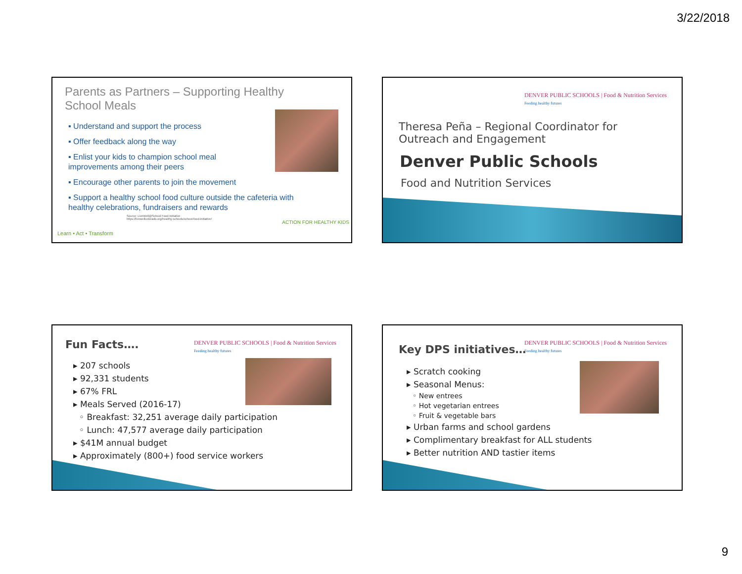3/22/2018
Parents as Partners – Supporting Healthy School Meals
▪ Understand and support the process
▪ Offer feedback along the way
▪ Enlist your kids to champion school meal improvements among their peers
▪ Encourage other parents to join the movement
▪ Support a healthy school food culture outside the cafeteria with healthy celebrations, fundraisers and rewards
Source: LiveWell@School Food Initiative
https://livewellcolorado.org/healthy-schools/school-food-initiative/
Learn • Act • Transform
ACTION FOR HEALTHY KIDS
DENVER PUBLIC SCHOOLS | Food & Nutrition Services
Feeding healthy futures
Theresa Peña – Regional Coordinator for
Outreach and Engagement
Denver Public Schools
Food and Nutrition Services
Fun Facts….
DENVER PUBLIC SCHOOLS | Food & Nutrition Services
Feeding healthy futures
▸ 207 schools
▸ 92,331 students
▸ 67% FRL
▸ Meals Served (2016-17)
◦ Breakfast: 32,251 average daily participation
◦ Lunch: 47,577 average daily participation
▸ $41M annual budget
▸ Approximately (800+) food service workers
Key DPS initiatives…
DENVER PUBLIC SCHOOLS | Food & Nutrition Services
Feeding healthy futures
▸ Scratch cooking
▸ Seasonal Menus:
◦ New entrees
◦ Hot vegetarian entrees
◦ Fruit & vegetable bars
▸ Urban farms and school gardens
▸ Complimentary breakfast for ALL students
▸ Better nutrition AND tastier items
9